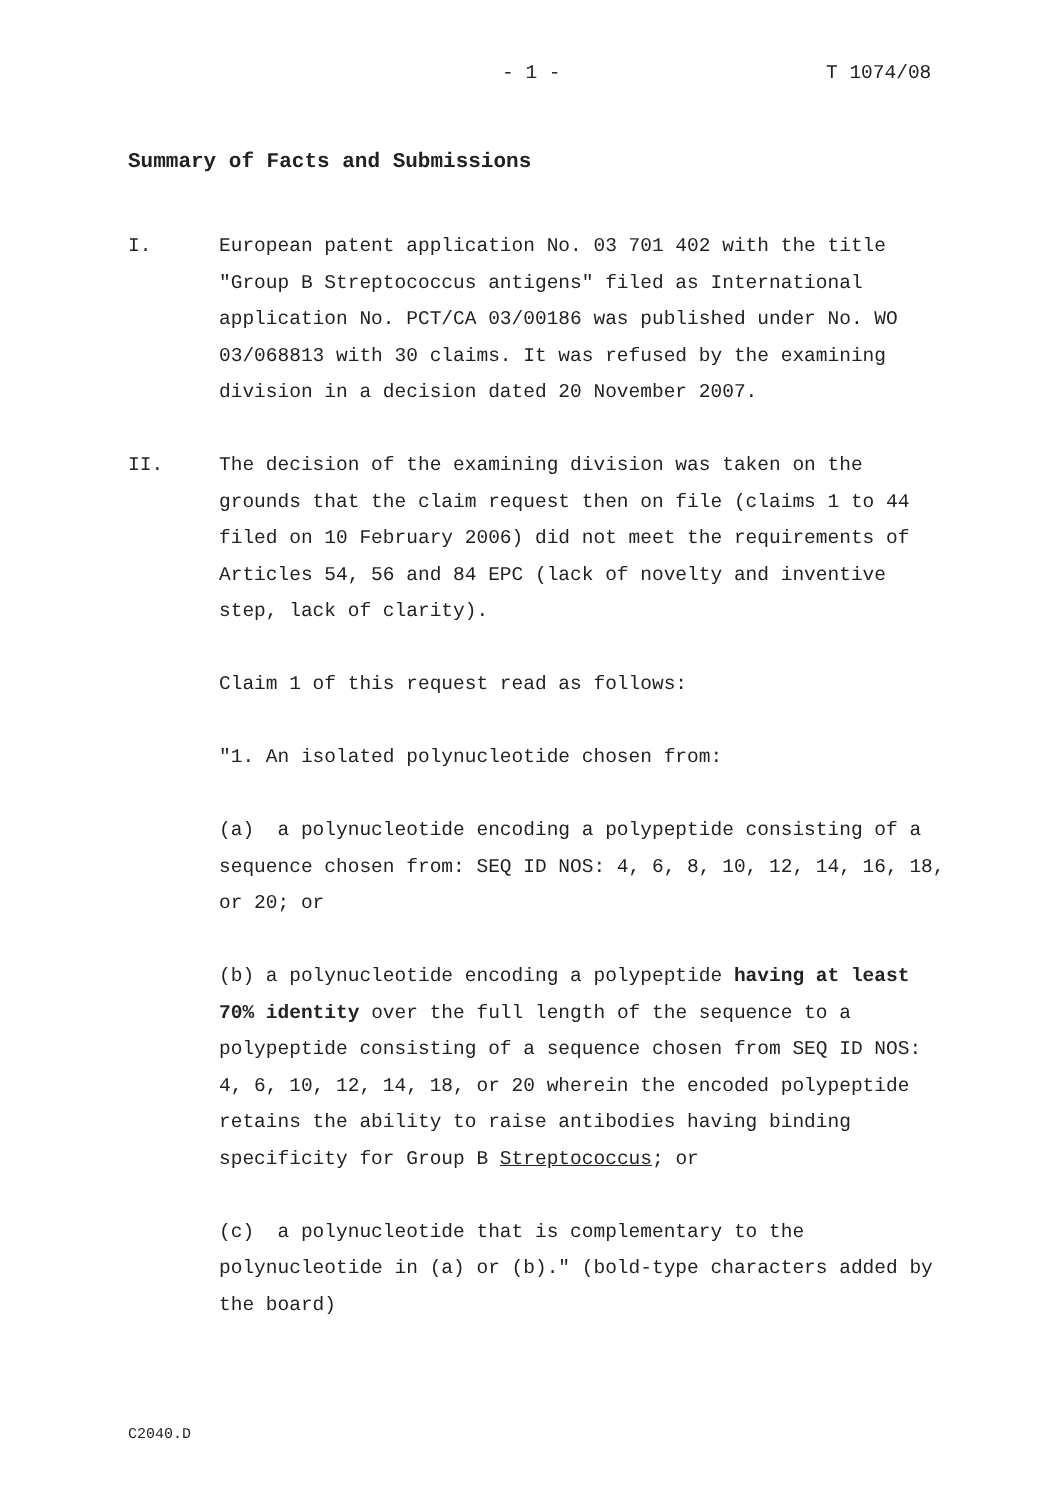- 1 - T 1074/08
Summary of Facts and Submissions
I. European patent application No. 03 701 402 with the title "Group B Streptococcus antigens" filed as International application No. PCT/CA 03/00186 was published under No. WO 03/068813 with 30 claims. It was refused by the examining division in a decision dated 20 November 2007.
II. The decision of the examining division was taken on the grounds that the claim request then on file (claims 1 to 44 filed on 10 February 2006) did not meet the requirements of Articles 54, 56 and 84 EPC (lack of novelty and inventive step, lack of clarity).
Claim 1 of this request read as follows:
"1. An isolated polynucleotide chosen from:
(a) a polynucleotide encoding a polypeptide consisting of a sequence chosen from: SEQ ID NOS: 4, 6, 8, 10, 12, 14, 16, 18, or 20; or
(b) a polynucleotide encoding a polypeptide having at least 70% identity over the full length of the sequence to a polypeptide consisting of a sequence chosen from SEQ ID NOS: 4, 6, 10, 12, 14, 18, or 20 wherein the encoded polypeptide retains the ability to raise antibodies having binding specificity for Group B Streptococcus; or
(c) a polynucleotide that is complementary to the polynucleotide in (a) or (b)." (bold-type characters added by the board)
C2040.D